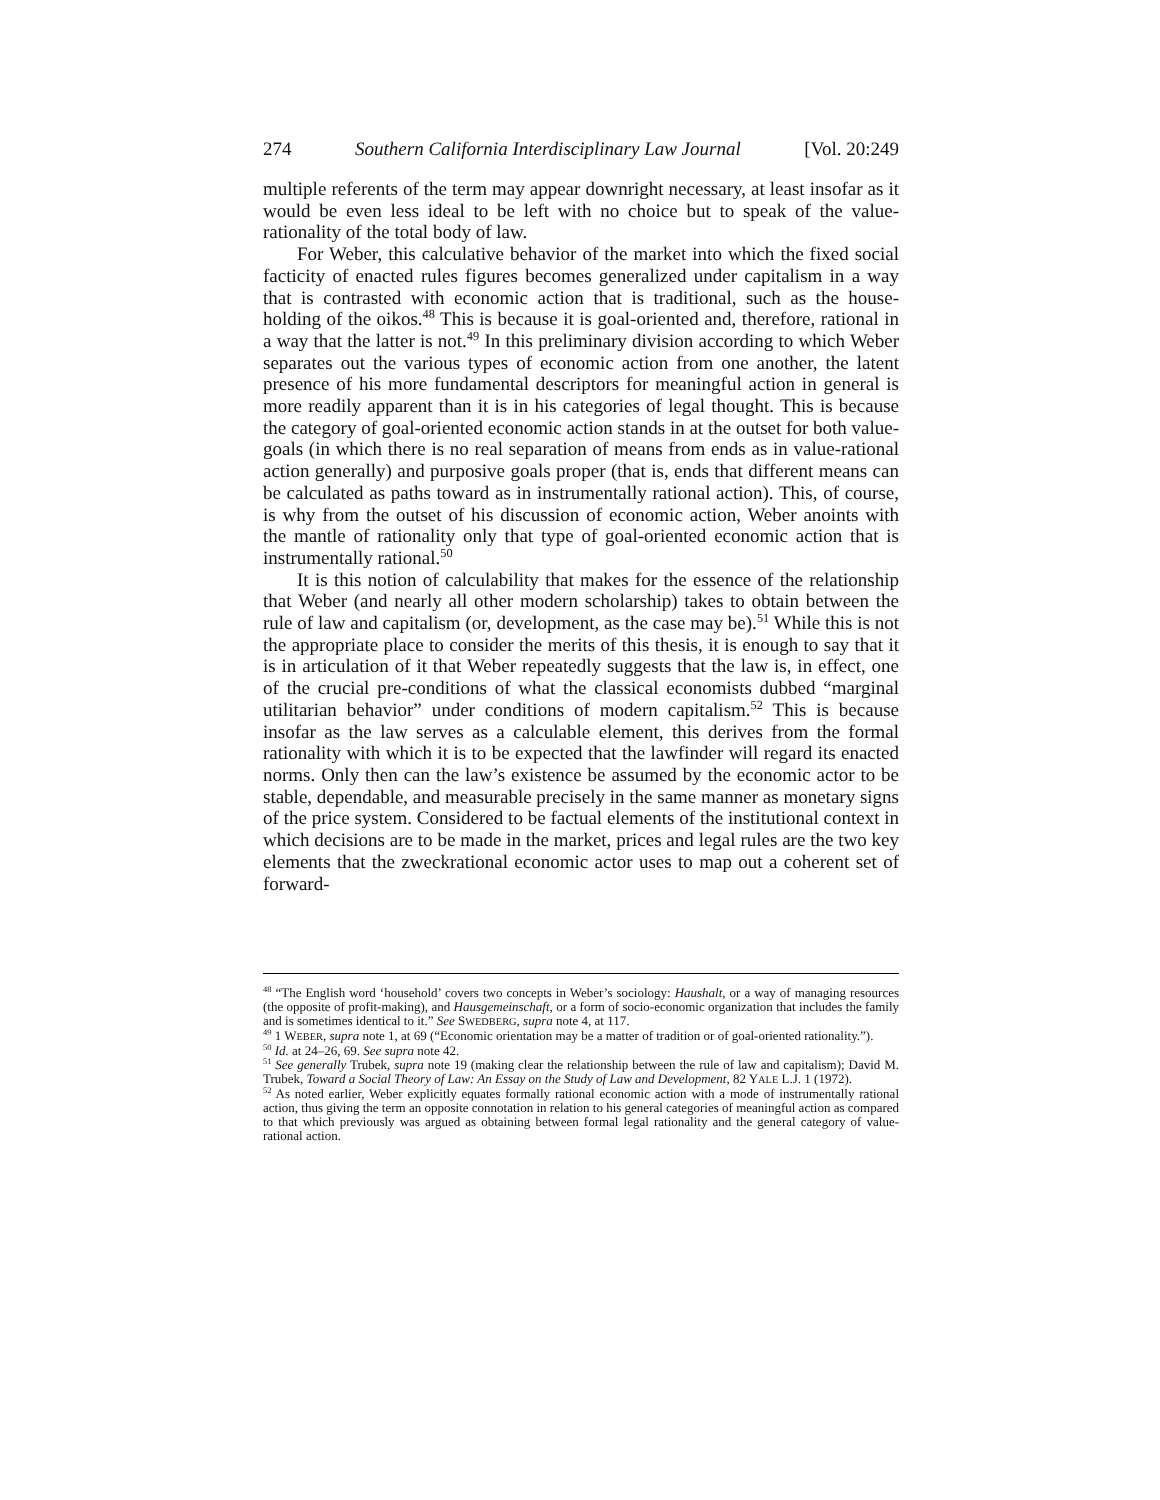274 Southern California Interdisciplinary Law Journal [Vol. 20:249
multiple referents of the term may appear downright necessary, at least insofar as it would be even less ideal to be left with no choice but to speak of the value-rationality of the total body of law.
For Weber, this calculative behavior of the market into which the fixed social facticity of enacted rules figures becomes generalized under capitalism in a way that is contrasted with economic action that is traditional, such as the house-holding of the oikos.<sup>48</sup> This is because it is goal-oriented and, therefore, rational in a way that the latter is not.<sup>49</sup> In this preliminary division according to which Weber separates out the various types of economic action from one another, the latent presence of his more fundamental descriptors for meaningful action in general is more readily apparent than it is in his categories of legal thought. This is because the category of goal-oriented economic action stands in at the outset for both value-goals (in which there is no real separation of means from ends as in value-rational action generally) and purposive goals proper (that is, ends that different means can be calculated as paths toward as in instrumentally rational action). This, of course, is why from the outset of his discussion of economic action, Weber anoints with the mantle of rationality only that type of goal-oriented economic action that is instrumentally rational.<sup>50</sup>
It is this notion of calculability that makes for the essence of the relationship that Weber (and nearly all other modern scholarship) takes to obtain between the rule of law and capitalism (or, development, as the case may be).<sup>51</sup> While this is not the appropriate place to consider the merits of this thesis, it is enough to say that it is in articulation of it that Weber repeatedly suggests that the law is, in effect, one of the crucial pre-conditions of what the classical economists dubbed “marginal utilitarian behavior” under conditions of modern capitalism.<sup>52</sup> This is because insofar as the law serves as a calculable element, this derives from the formal rationality with which it is to be expected that the lawfinder will regard its enacted norms. Only then can the law’s existence be assumed by the economic actor to be stable, dependable, and measurable precisely in the same manner as monetary signs of the price system. Considered to be factual elements of the institutional context in which decisions are to be made in the market, prices and legal rules are the two key elements that the zweckrational economic actor uses to map out a coherent set of forward-
<sup>48</sup> “The English word ‘household’ covers two concepts in Weber’s sociology: Haushalt, or a way of managing resources (the opposite of profit-making), and Hausgemeinschaft, or a form of socio-economic organization that includes the family and is sometimes identical to it.” See SWEDBERG, supra note 4, at 117.
<sup>49</sup> 1 WEBER, supra note 1, at 69 (“Economic orientation may be a matter of tradition or of goal-oriented rationality.”).
<sup>50</sup> Id. at 24–26, 69. See supra note 42.
<sup>51</sup> See generally Trubek, supra note 19 (making clear the relationship between the rule of law and capitalism); David M. Trubek, Toward a Social Theory of Law: An Essay on the Study of Law and Development, 82 YALE L.J. 1 (1972).
<sup>52</sup> As noted earlier, Weber explicitly equates formally rational economic action with a mode of instrumentally rational action, thus giving the term an opposite connotation in relation to his general categories of meaningful action as compared to that which previously was argued as obtaining between formal legal rationality and the general category of value-rational action.